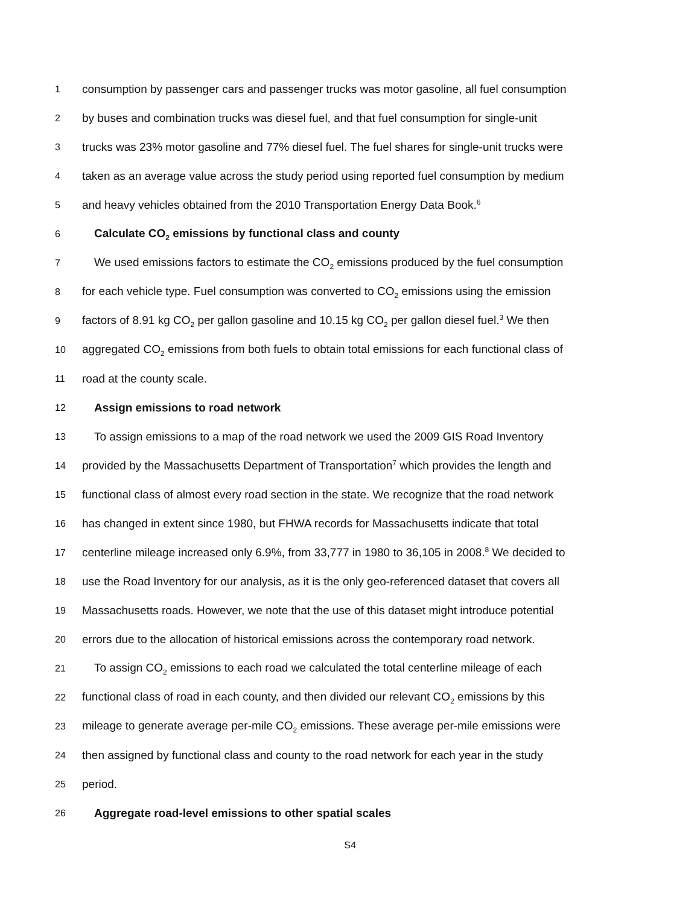1 consumption by passenger cars and passenger trucks was motor gasoline, all fuel consumption
2 by buses and combination trucks was diesel fuel, and that fuel consumption for single-unit
3 trucks was 23% motor gasoline and 77% diesel fuel. The fuel shares for single-unit trucks were
4 taken as an average value across the study period using reported fuel consumption by medium
5 and heavy vehicles obtained from the 2010 Transportation Energy Data Book.<sup>6</sup>
6 Calculate CO<sub>2</sub> emissions by functional class and county
7 We used emissions factors to estimate the CO<sub>2</sub> emissions produced by the fuel consumption
8 for each vehicle type. Fuel consumption was converted to CO<sub>2</sub> emissions using the emission
9 factors of 8.91 kg CO<sub>2</sub> per gallon gasoline and 10.15 kg CO<sub>2</sub> per gallon diesel fuel.<sup>3</sup> We then
10 aggregated CO<sub>2</sub> emissions from both fuels to obtain total emissions for each functional class of
11 road at the county scale.
12 Assign emissions to road network
13 To assign emissions to a map of the road network we used the 2009 GIS Road Inventory
14 provided by the Massachusetts Department of Transportation<sup>7</sup> which provides the length and
15 functional class of almost every road section in the state. We recognize that the road network
16 has changed in extent since 1980, but FHWA records for Massachusetts indicate that total
17 centerline mileage increased only 6.9%, from 33,777 in 1980 to 36,105 in 2008.<sup>8</sup> We decided to
18 use the Road Inventory for our analysis, as it is the only geo-referenced dataset that covers all
19 Massachusetts roads. However, we note that the use of this dataset might introduce potential
20 errors due to the allocation of historical emissions across the contemporary road network.
21 To assign CO<sub>2</sub> emissions to each road we calculated the total centerline mileage of each
22 functional class of road in each county, and then divided our relevant CO<sub>2</sub> emissions by this
23 mileage to generate average per-mile CO<sub>2</sub> emissions. These average per-mile emissions were
24 then assigned by functional class and county to the road network for each year in the study
25 period.
26 Aggregate road-level emissions to other spatial scales
S4